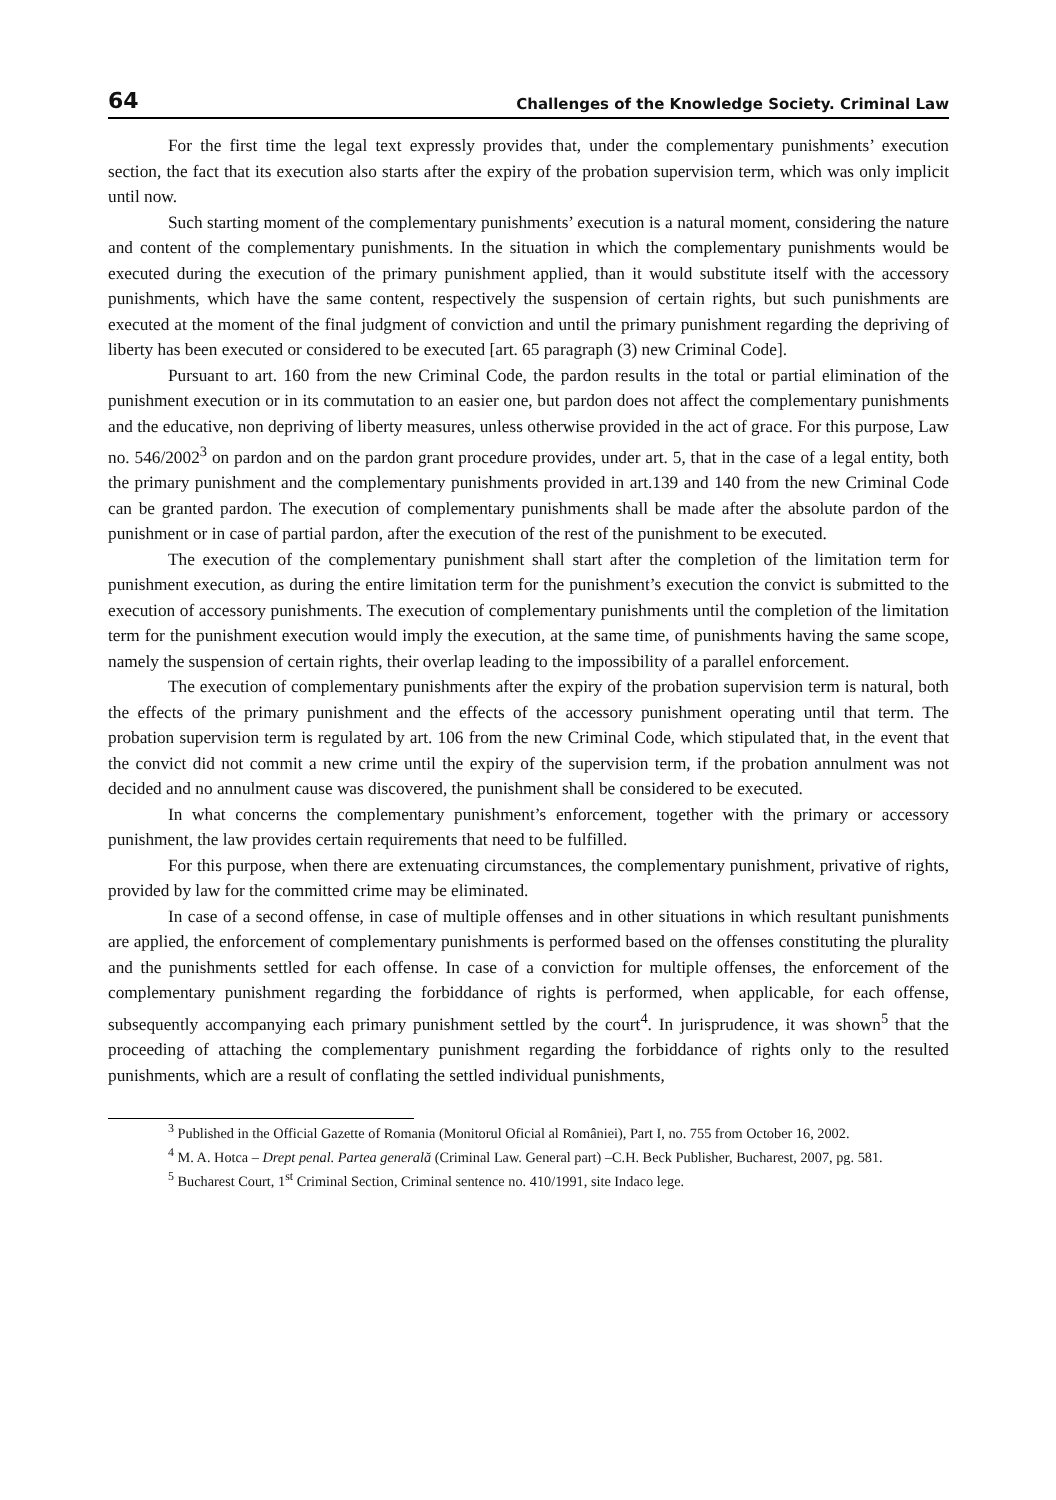64 Challenges of the Knowledge Society. Criminal Law
For the first time the legal text expressly provides that, under the complementary punishments’ execution section, the fact that its execution also starts after the expiry of the probation supervision term, which was only implicit until now.
Such starting moment of the complementary punishments’ execution is a natural moment, considering the nature and content of the complementary punishments. In the situation in which the complementary punishments would be executed during the execution of the primary punishment applied, than it would substitute itself with the accessory punishments, which have the same content, respectively the suspension of certain rights, but such punishments are executed at the moment of the final judgment of conviction and until the primary punishment regarding the depriving of liberty has been executed or considered to be executed [art. 65 paragraph (3) new Criminal Code].
Pursuant to art. 160 from the new Criminal Code, the pardon results in the total or partial elimination of the punishment execution or in its commutation to an easier one, but pardon does not affect the complementary punishments and the educative, non depriving of liberty measures, unless otherwise provided in the act of grace. For this purpose, Law no. 546/2002<sup>3</sup> on pardon and on the pardon grant procedure provides, under art. 5, that in the case of a legal entity, both the primary punishment and the complementary punishments provided in art.139 and 140 from the new Criminal Code can be granted pardon. The execution of complementary punishments shall be made after the absolute pardon of the punishment or in case of partial pardon, after the execution of the rest of the punishment to be executed.
The execution of the complementary punishment shall start after the completion of the limitation term for punishment execution, as during the entire limitation term for the punishment’s execution the convict is submitted to the execution of accessory punishments. The execution of complementary punishments until the completion of the limitation term for the punishment execution would imply the execution, at the same time, of punishments having the same scope, namely the suspension of certain rights, their overlap leading to the impossibility of a parallel enforcement.
The execution of complementary punishments after the expiry of the probation supervision term is natural, both the effects of the primary punishment and the effects of the accessory punishment operating until that term. The probation supervision term is regulated by art. 106 from the new Criminal Code, which stipulated that, in the event that the convict did not commit a new crime until the expiry of the supervision term, if the probation annulment was not decided and no annulment cause was discovered, the punishment shall be considered to be executed.
In what concerns the complementary punishment’s enforcement, together with the primary or accessory punishment, the law provides certain requirements that need to be fulfilled.
For this purpose, when there are extenuating circumstances, the complementary punishment, privative of rights, provided by law for the committed crime may be eliminated.
In case of a second offense, in case of multiple offenses and in other situations in which resultant punishments are applied, the enforcement of complementary punishments is performed based on the offenses constituting the plurality and the punishments settled for each offense. In case of a conviction for multiple offenses, the enforcement of the complementary punishment regarding the forbiddance of rights is performed, when applicable, for each offense, subsequently accompanying each primary punishment settled by the court<sup>4</sup>. In jurisprudence, it was shown<sup>5</sup> that the proceeding of attaching the complementary punishment regarding the forbiddance of rights only to the resulted punishments, which are a result of conflating the settled individual punishments,
<sup>3</sup> Published in the Official Gazette of Romania (Monitorul Oficial al României), Part I, no. 755 from October 16, 2002.
<sup>4</sup> M. A. Hotca – Drept penal. Partea generală (Criminal Law. General part) –C.H. Beck Publisher, Bucharest, 2007, pg. 581.
<sup>5</sup> Bucharest Court, 1<sup>st</sup> Criminal Section, Criminal sentence no. 410/1991, site Indaco lege.